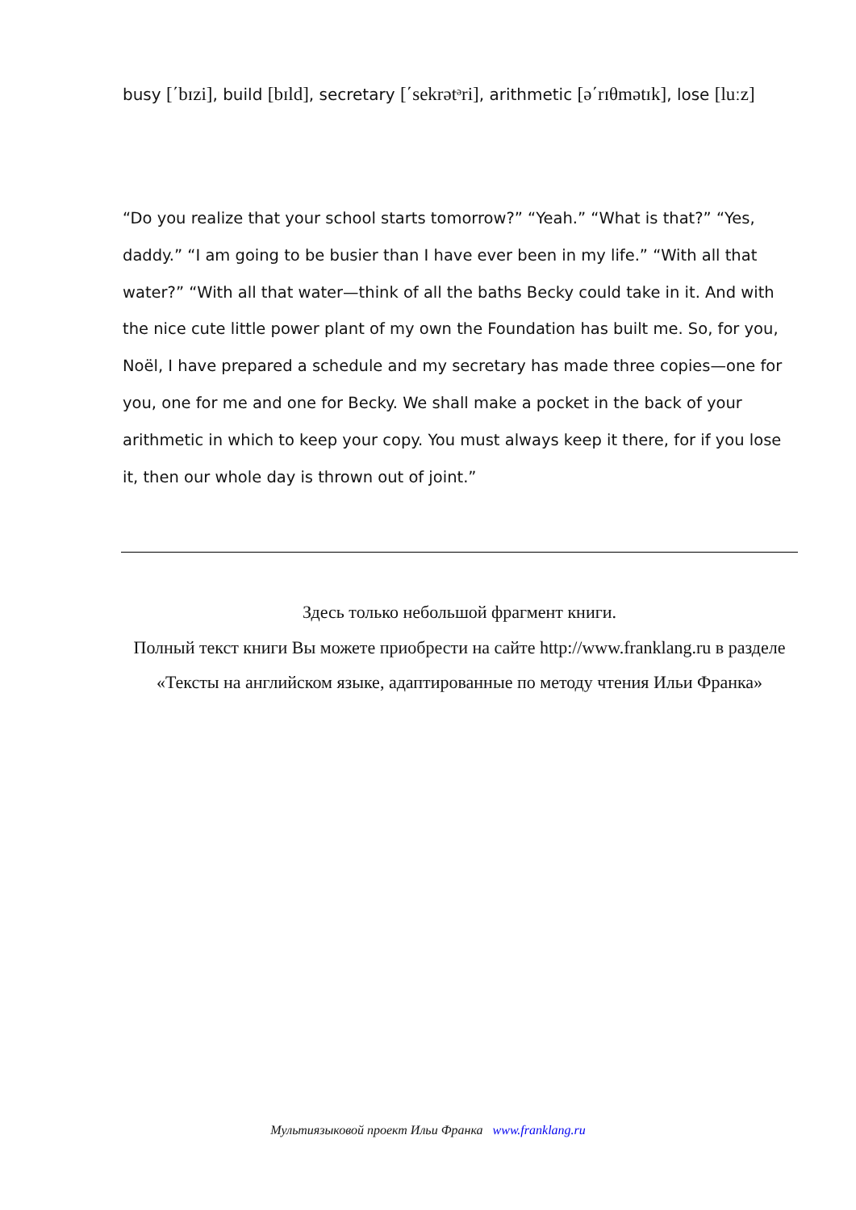busy [΄bɪzi], build [bɪld], secretary [΄sekrətᵊri], arithmetic [ə΄rɪθmətɪk], lose [luːz]
“Do you realize that your school starts tomorrow?” “Yeah.” “What is that?” “Yes, daddy.” “I am going to be busier than I have ever been in my life.” “With all that water?” “With all that water—think of all the baths Becky could take in it. And with the nice cute little power plant of my own the Foundation has built me. So, for you, Noël, I have prepared a schedule and my secretary has made three copies—one for you, one for me and one for Becky. We shall make a pocket in the back of your arithmetic in which to keep your copy. You must always keep it there, for if you lose it, then our whole day is thrown out of joint.”
Здесь только небольшой фрагмент книги.
Полный текст книги Вы можете приобрести на сайте http://www.franklang.ru в разделе «Тексты на английском языке, адаптированные по методу чтения Ильи Франка»
Мультиязыковой проект Ильи Франка www.franklang.ru